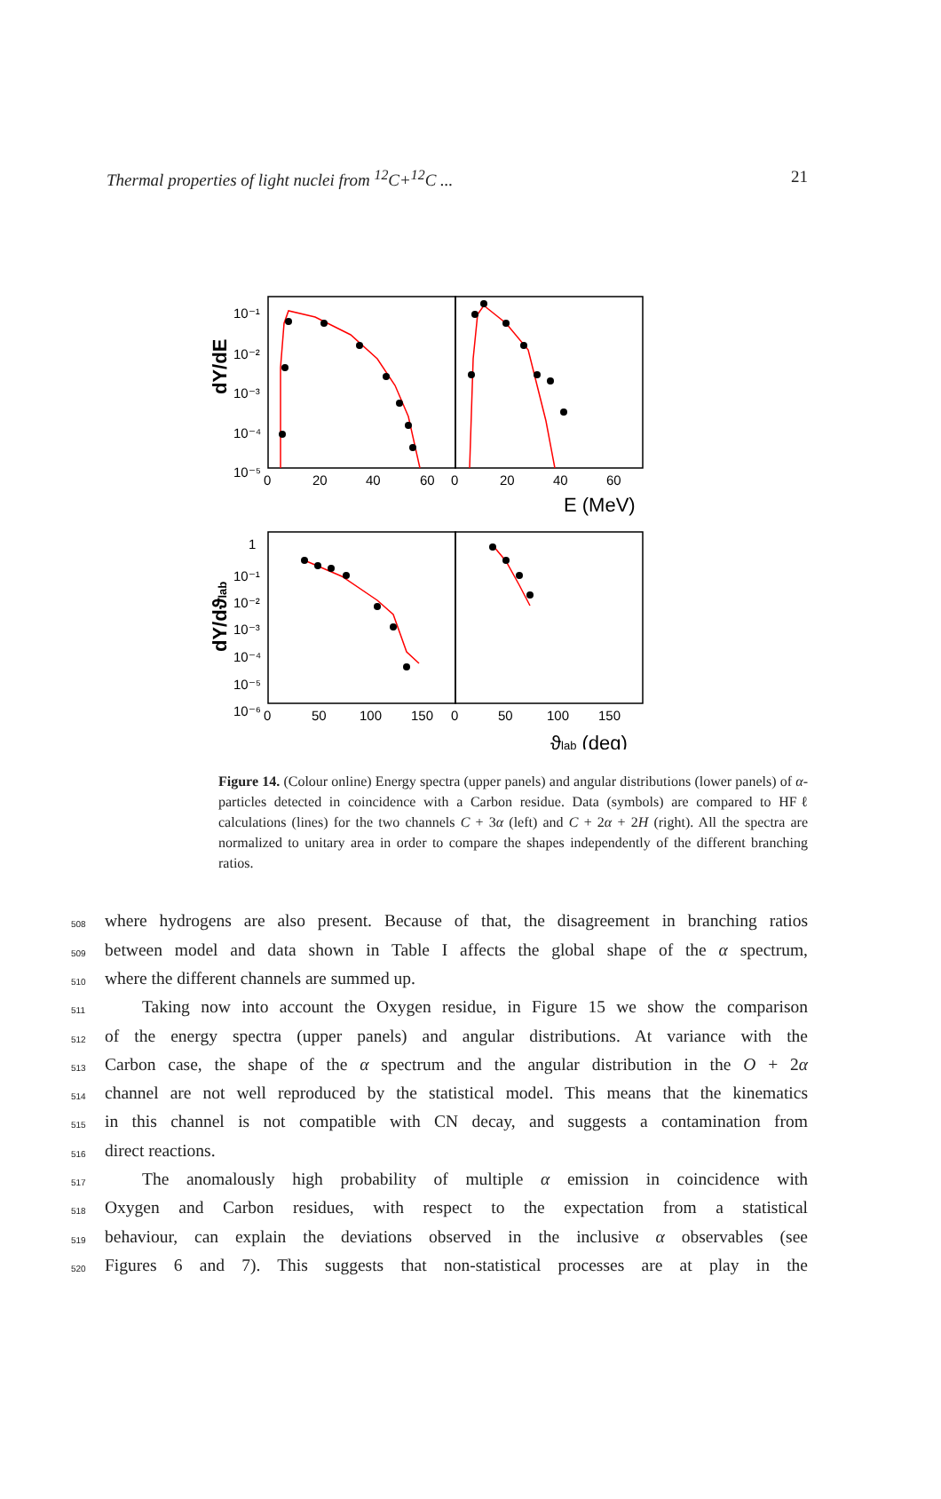Thermal properties of light nuclei from <sup>12</sup>C+<sup>12</sup>C ... 21
dY/dE
10⁻¹
10⁻²
10⁻³
10⁻⁴
10⁻⁵
0
20
40
60
0
20
40
60
E (MeV)
dY/dϑlab
1
10⁻¹
10⁻²
10⁻³
10⁻⁴
10⁻⁵
10⁻⁶
0
50
100
150
0
50
100
150
ϑlab (deg)
Figure 14. (Colour online) Energy spectra (upper panels) and angular distributions (lower panels) of α-particles detected in coincidence with a Carbon residue. Data (symbols) are compared to HFℓ calculations (lines) for the two channels C + 3α (left) and C + 2α + 2H (right). All the spectra are normalized to unitary area in order to compare the shapes independently of the different branching ratios.
508 where hydrogens are also present. Because of that, the disagreement in branching ratios
509 between model and data shown in Table I affects the global shape of the α spectrum,
510 where the different channels are summed up.
511 Taking now into account the Oxygen residue, in Figure 15 we show the comparison
512 of the energy spectra (upper panels) and angular distributions. At variance with the
513 Carbon case, the shape of the α spectrum and the angular distribution in the O + 2α
514 channel are not well reproduced by the statistical model. This means that the kinematics
515 in this channel is not compatible with CN decay, and suggests a contamination from
516 direct reactions.
517 The anomalously high probability of multiple α emission in coincidence with
518 Oxygen and Carbon residues, with respect to the expectation from a statistical
519 behaviour, can explain the deviations observed in the inclusive α observables (see
520 Figures 6 and 7). This suggests that non-statistical processes are at play in the